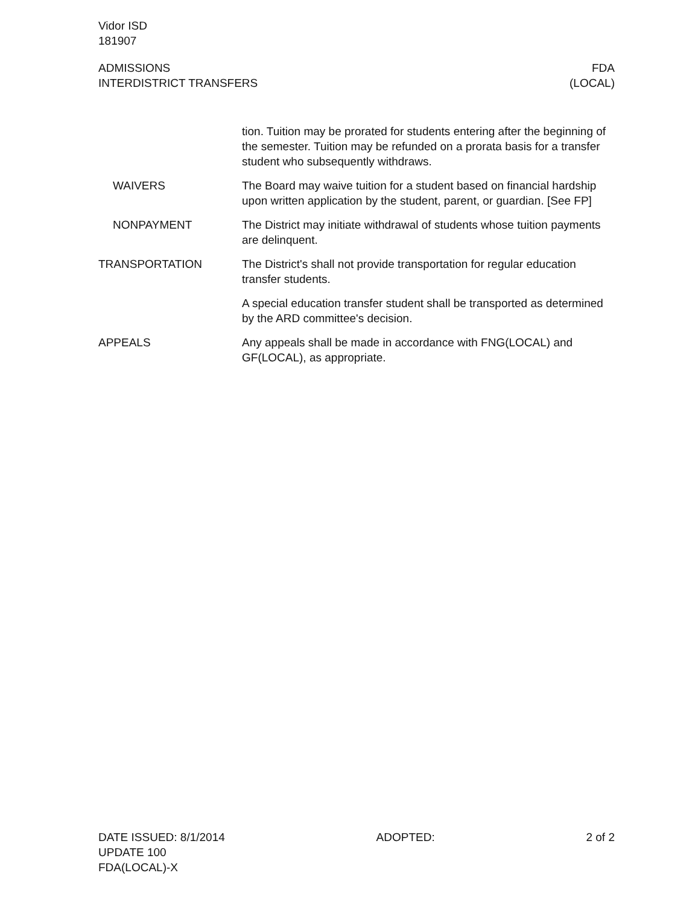Vidor ISD
181907
ADMISSIONS
INTERDISTRICT TRANSFERS
FDA
(LOCAL)
tion. Tuition may be prorated for students entering after the beginning of the semester. Tuition may be refunded on a prorata basis for a transfer student who subsequently withdraws.
WAIVERS The Board may waive tuition for a student based on financial hardship upon written application by the student, parent, or guardian. [See FP]
NONPAYMENT The District may initiate withdrawal of students whose tuition payments are delinquent.
TRANSPORTATION The District's shall not provide transportation for regular education transfer students.
A special education transfer student shall be transported as determined by the ARD committee's decision.
APPEALS Any appeals shall be made in accordance with FNG(LOCAL) and GF(LOCAL), as appropriate.
DATE ISSUED: 8/1/2014
UPDATE 100
FDA(LOCAL)-X
ADOPTED: 2 of 2